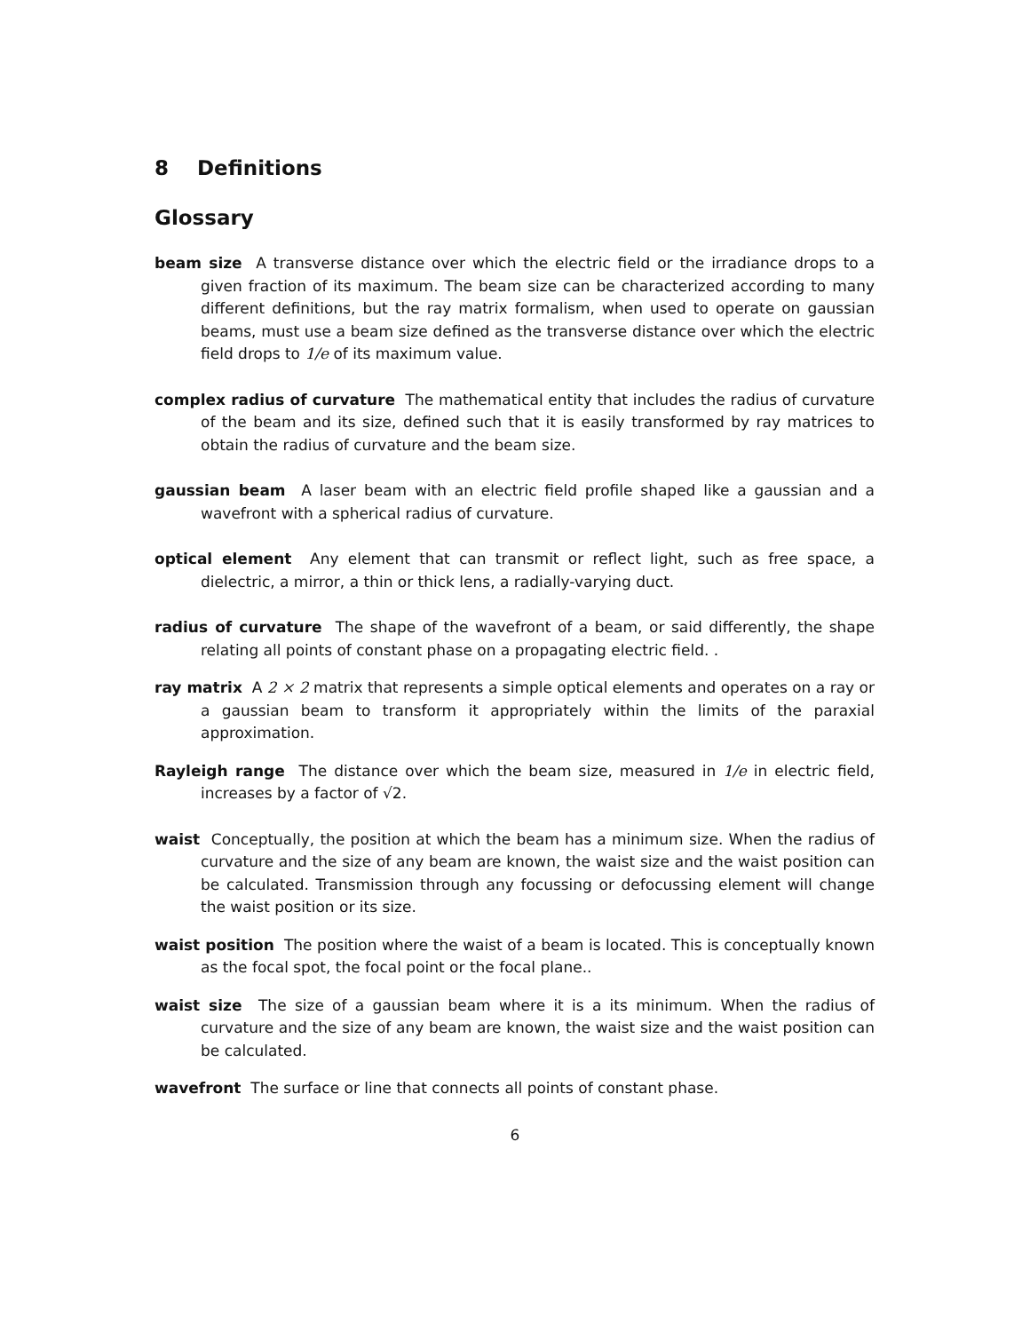8 Definitions
Glossary
beam size A transverse distance over which the electric field or the irradiance drops to a given fraction of its maximum. The beam size can be characterized according to many different definitions, but the ray matrix formalism, when used to operate on gaussian beams, must use a beam size defined as the transverse distance over which the electric field drops to 1/e of its maximum value.
complex radius of curvature The mathematical entity that includes the radius of curvature of the beam and its size, defined such that it is easily transformed by ray matrices to obtain the radius of curvature and the beam size.
gaussian beam A laser beam with an electric field profile shaped like a gaussian and a wavefront with a spherical radius of curvature.
optical element Any element that can transmit or reflect light, such as free space, a dielectric, a mirror, a thin or thick lens, a radially-varying duct.
radius of curvature The shape of the wavefront of a beam, or said differently, the shape relating all points of constant phase on a propagating electric field. .
ray matrix A 2 × 2 matrix that represents a simple optical elements and operates on a ray or a gaussian beam to transform it appropriately within the limits of the paraxial approximation.
Rayleigh range The distance over which the beam size, measured in 1/e in electric field, increases by a factor of √2.
waist Conceptually, the position at which the beam has a minimum size. When the radius of curvature and the size of any beam are known, the waist size and the waist position can be calculated. Transmission through any focussing or defocussing element will change the waist position or its size.
waist position The position where the waist of a beam is located. This is conceptually known as the focal spot, the focal point or the focal plane..
waist size The size of a gaussian beam where it is a its minimum. When the radius of curvature and the size of any beam are known, the waist size and the waist position can be calculated.
wavefront The surface or line that connects all points of constant phase.
6